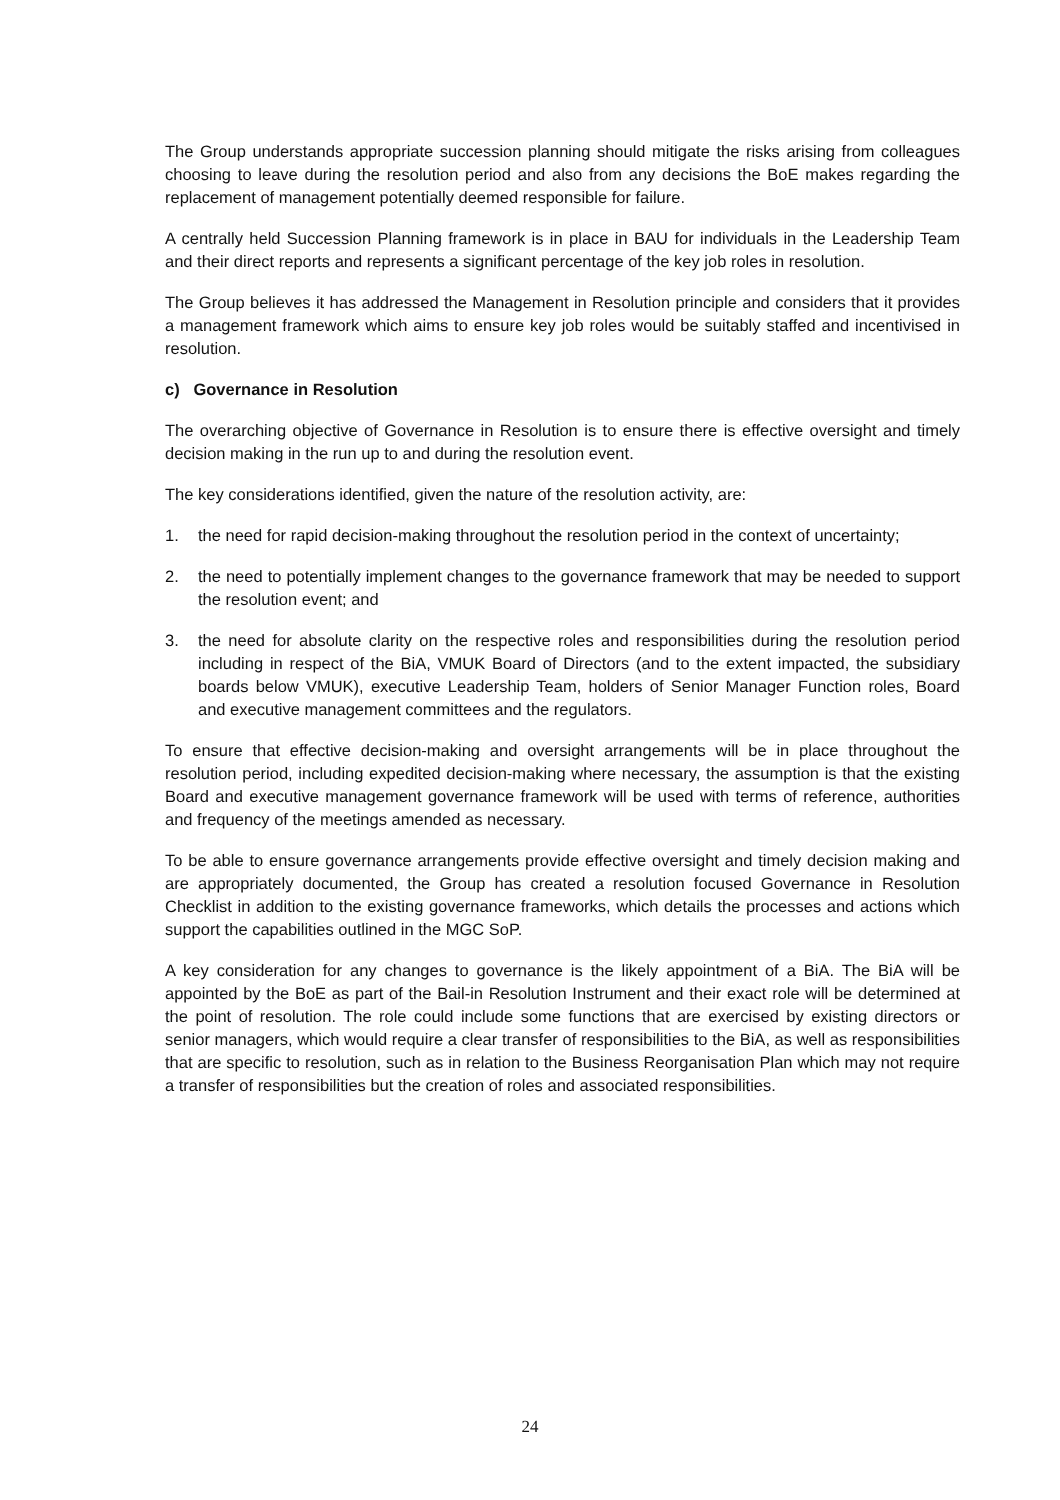The Group understands appropriate succession planning should mitigate the risks arising from colleagues choosing to leave during the resolution period and also from any decisions the BoE makes regarding the replacement of management potentially deemed responsible for failure.
A centrally held Succession Planning framework is in place in BAU for individuals in the Leadership Team and their direct reports and represents a significant percentage of the key job roles in resolution.
The Group believes it has addressed the Management in Resolution principle and considers that it provides a management framework which aims to ensure key job roles would be suitably staffed and incentivised in resolution.
c) Governance in Resolution
The overarching objective of Governance in Resolution is to ensure there is effective oversight and timely decision making in the run up to and during the resolution event.
The key considerations identified, given the nature of the resolution activity, are:
1. the need for rapid decision-making throughout the resolution period in the context of uncertainty;
2. the need to potentially implement changes to the governance framework that may be needed to support the resolution event; and
3. the need for absolute clarity on the respective roles and responsibilities during the resolution period including in respect of the BiA, VMUK Board of Directors (and to the extent impacted, the subsidiary boards below VMUK), executive Leadership Team, holders of Senior Manager Function roles, Board and executive management committees and the regulators.
To ensure that effective decision-making and oversight arrangements will be in place throughout the resolution period, including expedited decision-making where necessary, the assumption is that the existing Board and executive management governance framework will be used with terms of reference, authorities and frequency of the meetings amended as necessary.
To be able to ensure governance arrangements provide effective oversight and timely decision making and are appropriately documented, the Group has created a resolution focused Governance in Resolution Checklist in addition to the existing governance frameworks, which details the processes and actions which support the capabilities outlined in the MGC SoP.
A key consideration for any changes to governance is the likely appointment of a BiA. The BiA will be appointed by the BoE as part of the Bail-in Resolution Instrument and their exact role will be determined at the point of resolution. The role could include some functions that are exercised by existing directors or senior managers, which would require a clear transfer of responsibilities to the BiA, as well as responsibilities that are specific to resolution, such as in relation to the Business Reorganisation Plan which may not require a transfer of responsibilities but the creation of roles and associated responsibilities.
24